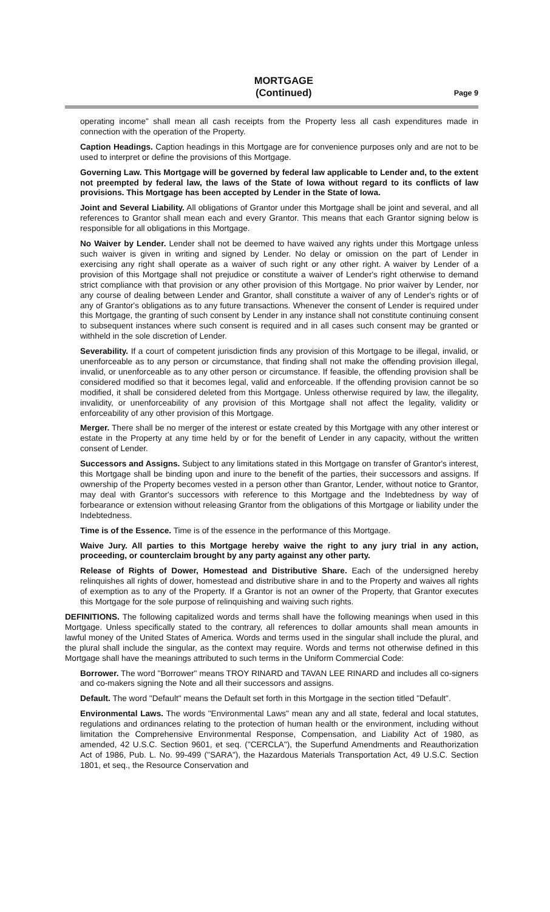MORTGAGE
(Continued)
Page 9
operating income" shall mean all cash receipts from the Property less all cash expenditures made in connection with the operation of the Property.
Caption Headings. Caption headings in this Mortgage are for convenience purposes only and are not to be used to interpret or define the provisions of this Mortgage.
Governing Law. This Mortgage will be governed by federal law applicable to Lender and, to the extent not preempted by federal law, the laws of the State of Iowa without regard to its conflicts of law provisions. This Mortgage has been accepted by Lender in the State of Iowa.
Joint and Several Liability. All obligations of Grantor under this Mortgage shall be joint and several, and all references to Grantor shall mean each and every Grantor. This means that each Grantor signing below is responsible for all obligations in this Mortgage.
No Waiver by Lender. Lender shall not be deemed to have waived any rights under this Mortgage unless such waiver is given in writing and signed by Lender. No delay or omission on the part of Lender in exercising any right shall operate as a waiver of such right or any other right. A waiver by Lender of a provision of this Mortgage shall not prejudice or constitute a waiver of Lender's right otherwise to demand strict compliance with that provision or any other provision of this Mortgage. No prior waiver by Lender, nor any course of dealing between Lender and Grantor, shall constitute a waiver of any of Lender's rights or of any of Grantor's obligations as to any future transactions. Whenever the consent of Lender is required under this Mortgage, the granting of such consent by Lender in any instance shall not constitute continuing consent to subsequent instances where such consent is required and in all cases such consent may be granted or withheld in the sole discretion of Lender.
Severability. If a court of competent jurisdiction finds any provision of this Mortgage to be illegal, invalid, or unenforceable as to any person or circumstance, that finding shall not make the offending provision illegal, invalid, or unenforceable as to any other person or circumstance. If feasible, the offending provision shall be considered modified so that it becomes legal, valid and enforceable. If the offending provision cannot be so modified, it shall be considered deleted from this Mortgage. Unless otherwise required by law, the illegality, invalidity, or unenforceability of any provision of this Mortgage shall not affect the legality, validity or enforceability of any other provision of this Mortgage.
Merger. There shall be no merger of the interest or estate created by this Mortgage with any other interest or estate in the Property at any time held by or for the benefit of Lender in any capacity, without the written consent of Lender.
Successors and Assigns. Subject to any limitations stated in this Mortgage on transfer of Grantor's interest, this Mortgage shall be binding upon and inure to the benefit of the parties, their successors and assigns. If ownership of the Property becomes vested in a person other than Grantor, Lender, without notice to Grantor, may deal with Grantor's successors with reference to this Mortgage and the Indebtedness by way of forbearance or extension without releasing Grantor from the obligations of this Mortgage or liability under the Indebtedness.
Time is of the Essence. Time is of the essence in the performance of this Mortgage.
Waive Jury. All parties to this Mortgage hereby waive the right to any jury trial in any action, proceeding, or counterclaim brought by any party against any other party.
Release of Rights of Dower, Homestead and Distributive Share. Each of the undersigned hereby relinquishes all rights of dower, homestead and distributive share in and to the Property and waives all rights of exemption as to any of the Property. If a Grantor is not an owner of the Property, that Grantor executes this Mortgage for the sole purpose of relinquishing and waiving such rights.
DEFINITIONS. The following capitalized words and terms shall have the following meanings when used in this Mortgage. Unless specifically stated to the contrary, all references to dollar amounts shall mean amounts in lawful money of the United States of America. Words and terms used in the singular shall include the plural, and the plural shall include the singular, as the context may require. Words and terms not otherwise defined in this Mortgage shall have the meanings attributed to such terms in the Uniform Commercial Code:
Borrower. The word "Borrower" means TROY RINARD and TAVAN LEE RINARD and includes all co-signers and co-makers signing the Note and all their successors and assigns.
Default. The word "Default" means the Default set forth in this Mortgage in the section titled "Default".
Environmental Laws. The words "Environmental Laws" mean any and all state, federal and local statutes, regulations and ordinances relating to the protection of human health or the environment, including without limitation the Comprehensive Environmental Response, Compensation, and Liability Act of 1980, as amended, 42 U.S.C. Section 9601, et seq. ("CERCLA"), the Superfund Amendments and Reauthorization Act of 1986, Pub. L. No. 99-499 ("SARA"), the Hazardous Materials Transportation Act, 49 U.S.C. Section 1801, et seq., the Resource Conservation and